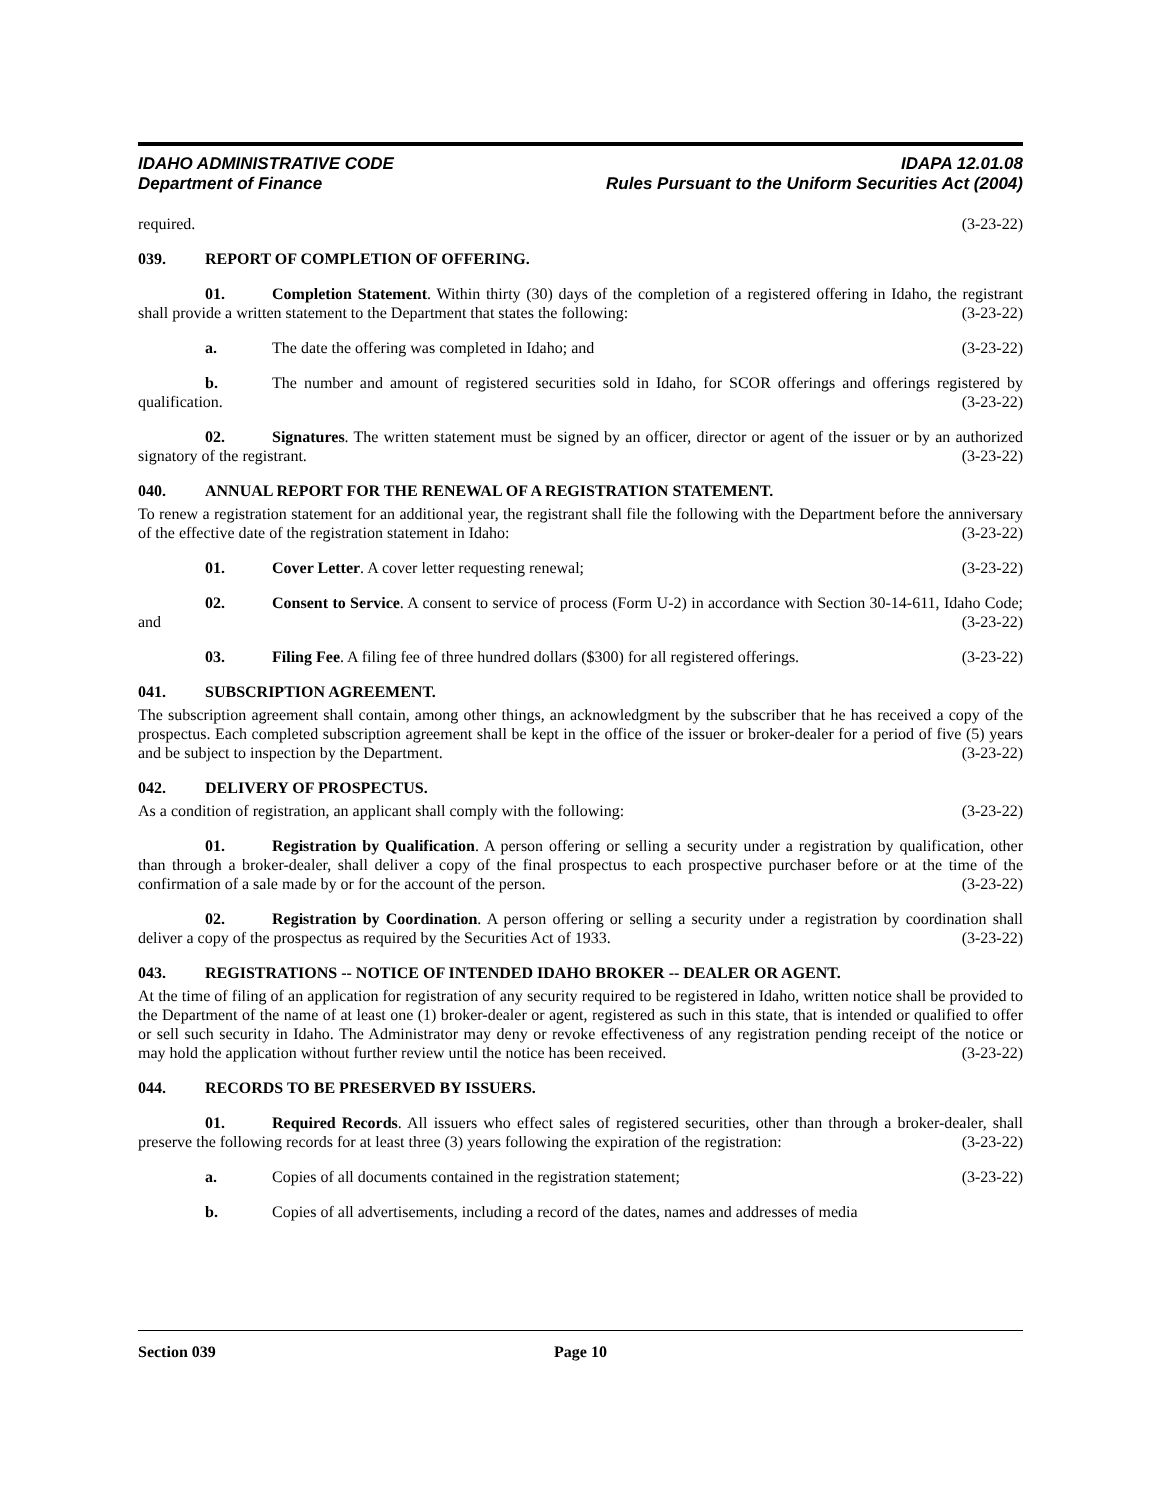IDAHO ADMINISTRATIVE CODE
Department of Finance
IDAPA 12.01.08
Rules Pursuant to the Uniform Securities Act (2004)
required. (3-23-22)
039. REPORT OF COMPLETION OF OFFERING.
01. Completion Statement. Within thirty (30) days of the completion of a registered offering in Idaho, the registrant shall provide a written statement to the Department that states the following: (3-23-22)
a. The date the offering was completed in Idaho; and (3-23-22)
b. The number and amount of registered securities sold in Idaho, for SCOR offerings and offerings registered by qualification. (3-23-22)
02. Signatures. The written statement must be signed by an officer, director or agent of the issuer or by an authorized signatory of the registrant. (3-23-22)
040. ANNUAL REPORT FOR THE RENEWAL OF A REGISTRATION STATEMENT.
To renew a registration statement for an additional year, the registrant shall file the following with the Department before the anniversary of the effective date of the registration statement in Idaho: (3-23-22)
01. Cover Letter. A cover letter requesting renewal; (3-23-22)
02. Consent to Service. A consent to service of process (Form U-2) in accordance with Section 30-14-611, Idaho Code; and (3-23-22)
03. Filing Fee. A filing fee of three hundred dollars ($300) for all registered offerings. (3-23-22)
041. SUBSCRIPTION AGREEMENT.
The subscription agreement shall contain, among other things, an acknowledgment by the subscriber that he has received a copy of the prospectus. Each completed subscription agreement shall be kept in the office of the issuer or broker-dealer for a period of five (5) years and be subject to inspection by the Department. (3-23-22)
042. DELIVERY OF PROSPECTUS.
As a condition of registration, an applicant shall comply with the following: (3-23-22)
01. Registration by Qualification. A person offering or selling a security under a registration by qualification, other than through a broker-dealer, shall deliver a copy of the final prospectus to each prospective purchaser before or at the time of the confirmation of a sale made by or for the account of the person. (3-23-22)
02. Registration by Coordination. A person offering or selling a security under a registration by coordination shall deliver a copy of the prospectus as required by the Securities Act of 1933. (3-23-22)
043. REGISTRATIONS -- NOTICE OF INTENDED IDAHO BROKER -- DEALER OR AGENT.
At the time of filing of an application for registration of any security required to be registered in Idaho, written notice shall be provided to the Department of the name of at least one (1) broker-dealer or agent, registered as such in this state, that is intended or qualified to offer or sell such security in Idaho. The Administrator may deny or revoke effectiveness of any registration pending receipt of the notice or may hold the application without further review until the notice has been received. (3-23-22)
044. RECORDS TO BE PRESERVED BY ISSUERS.
01. Required Records. All issuers who effect sales of registered securities, other than through a broker-dealer, shall preserve the following records for at least three (3) years following the expiration of the registration: (3-23-22)
a. Copies of all documents contained in the registration statement; (3-23-22)
b. Copies of all advertisements, including a record of the dates, names and addresses of media
Section 039 Page 10